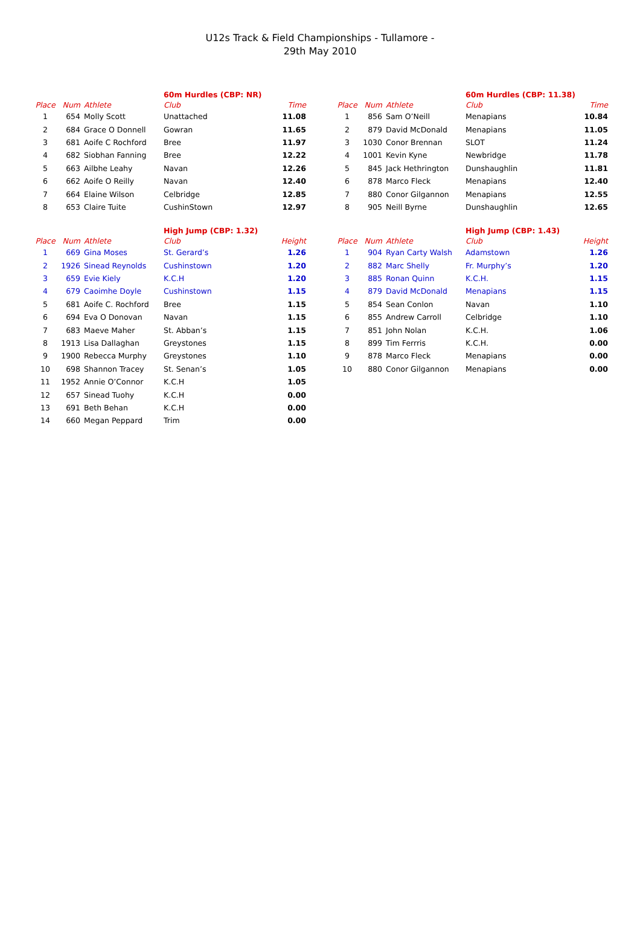U12s Track & Field Championships - Tullamore -
29th May 2010
| | | | 60m Hurdles (CBP: NR) | |
| --- | --- | --- | --- | --- |
| Place | Num | Athlete | Club | Time |
| 1 | 654 | Molly Scott | Unattached | 11.08 |
| 2 | 684 | Grace O Donnell | Gowran | 11.65 |
| 3 | 681 | Aoife C Rochford | Bree | 11.97 |
| 4 | 682 | Siobhan Fanning | Bree | 12.22 |
| 5 | 663 | Ailbhe Leahy | Navan | 12.26 |
| 6 | 662 | Aoife O Reilly | Navan | 12.40 |
| 7 | 664 | Elaine Wilson | Celbridge | 12.85 |
| 8 | 653 | Claire Tuite | CushinStown | 12.97 |
| | | | High Jump (CBP: 1.32) | |
| Place | Num | Athlete | Club | Height |
| 1 | 669 | Gina Moses | St. Gerard’s | 1.26 |
| 2 | 1926 | Sinead Reynolds | Cushinstown | 1.20 |
| 3 | 659 | Evie Kiely | K.C.H | 1.20 |
| 4 | 679 | Caoimhe Doyle | Cushinstown | 1.15 |
| 5 | 681 | Aoife C. Rochford | Bree | 1.15 |
| 6 | 694 | Eva O Donovan | Navan | 1.15 |
| 7 | 683 | Maeve Maher | St. Abban’s | 1.15 |
| 8 | 1913 | Lisa Dallaghan | Greystones | 1.15 |
| 9 | 1900 | Rebecca Murphy | Greystones | 1.10 |
| 10 | 698 | Shannon Tracey | St. Senan’s | 1.05 |
| 11 | 1952 | Annie O’Connor | K.C.H | 1.05 |
| 12 | 657 | Sinead Tuohy | K.C.H | 0.00 |
| 13 | 691 | Beth Behan | K.C.H | 0.00 |
| 14 | 660 | Megan Peppard | Trim | 0.00 |
| | | | 60m Hurdles (CBP: 11.38) | |
| --- | --- | --- | --- | --- |
| Place | Num | Athlete | Club | Time |
| 1 | 856 | Sam O’Neill | Menapians | 10.84 |
| 2 | 879 | David McDonald | Menapians | 11.05 |
| 3 | 1030 | Conor Brennan | SLOT | 11.24 |
| 4 | 1001 | Kevin Kyne | Newbridge | 11.78 |
| 5 | 845 | Jack Hethrington | Dunshaughlin | 11.81 |
| 6 | 878 | Marco Fleck | Menapians | 12.40 |
| 7 | 880 | Conor Gilgannon | Menapians | 12.55 |
| 8 | 905 | Neill Byrne | Dunshaughlin | 12.65 |
| | | | High Jump (CBP: 1.43) | |
| Place | Num | Athlete | Club | Height |
| 1 | 904 | Ryan Carty Walsh | Adamstown | 1.26 |
| 2 | 882 | Marc Shelly | Fr. Murphy’s | 1.20 |
| 3 | 885 | Ronan Quinn | K.C.H. | 1.15 |
| 4 | 879 | David McDonald | Menapians | 1.15 |
| 5 | 854 | Sean Conlon | Navan | 1.10 |
| 6 | 855 | Andrew Carroll | Celbridge | 1.10 |
| 7 | 851 | John Nolan | K.C.H. | 1.06 |
| 8 | 899 | Tim Ferrris | K.C.H. | 0.00 |
| 9 | 878 | Marco Fleck | Menapians | 0.00 |
| 10 | 880 | Conor Gilgannon | Menapians | 0.00 |